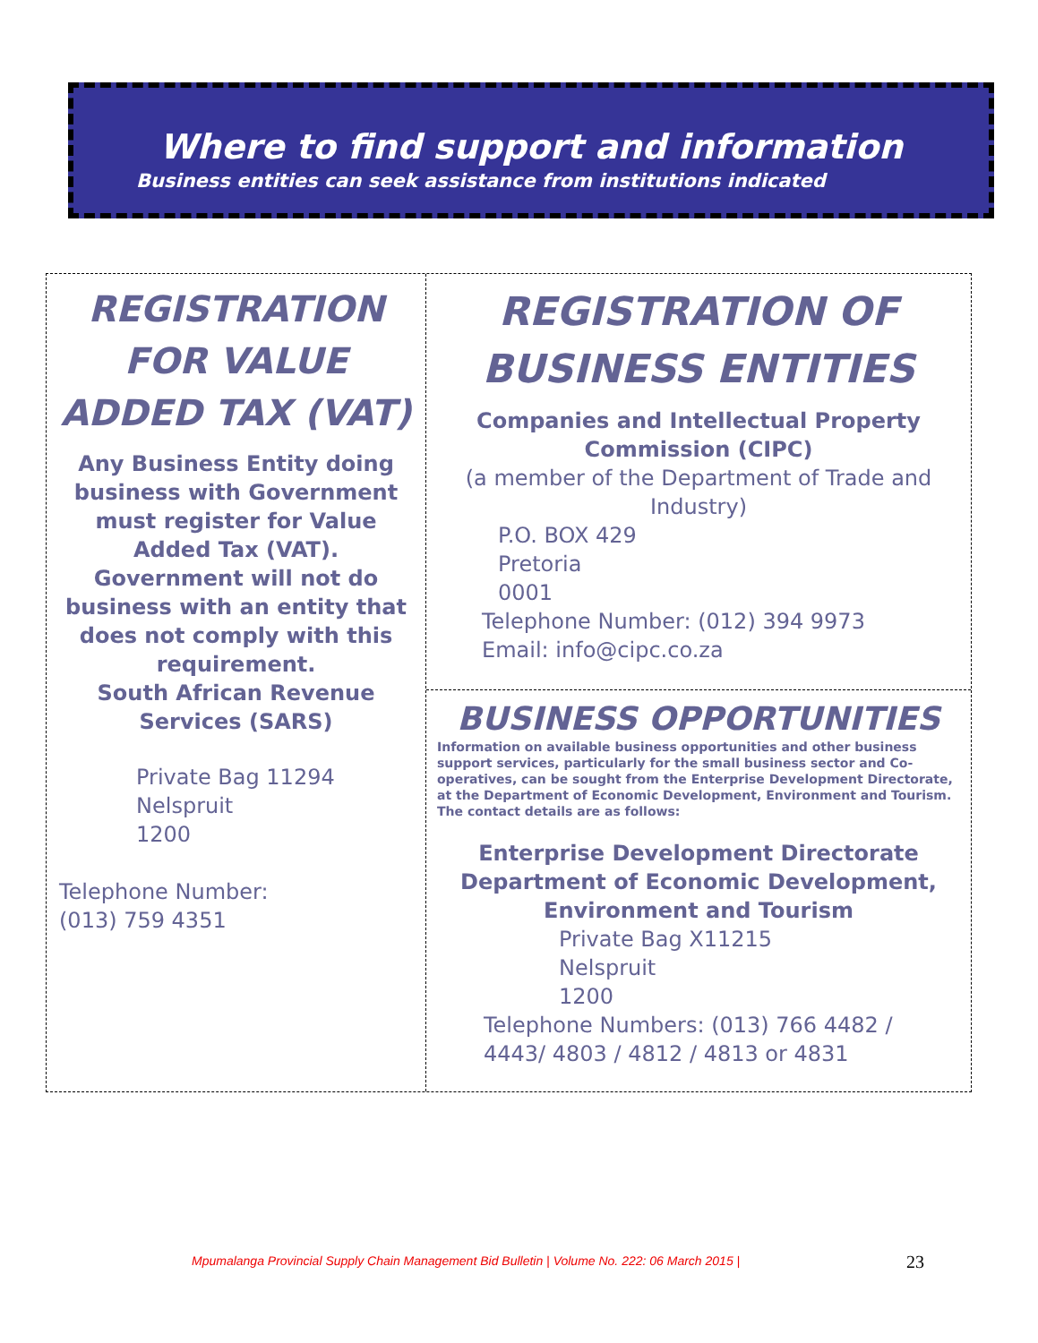Where to find support and information
Business entities can seek assistance from institutions indicated
REGISTRATION FOR VALUE ADDED TAX (VAT)
Any Business Entity doing business with Government must register for Value Added Tax (VAT). Government will not do business with an entity that does not comply with this requirement.
South African Revenue Services (SARS)
Private Bag 11294
Nelspruit
1200
Telephone Number:
(013) 759 4351
REGISTRATION OF BUSINESS ENTITIES
Companies and Intellectual Property Commission (CIPC)
(a member of the Department of Trade and Industry)
P.O. BOX 429
Pretoria
0001
Telephone Number: (012) 394 9973
Email: info@cipc.co.za
BUSINESS OPPORTUNITIES
Information on available business opportunities and other business support services, particularly for the small business sector and Co-operatives, can be sought from the Enterprise Development Directorate, at the Department of Economic Development, Environment and Tourism. The contact details are as follows:
Enterprise Development Directorate
Department of Economic Development, Environment and Tourism
Private Bag X11215
Nelspruit
1200
Telephone Numbers: (013) 766 4482 / 4443/ 4803 / 4812 / 4813 or 4831
Mpumalanga Provincial Supply Chain Management Bid Bulletin | Volume No. 222: 06 March 2015 |
23